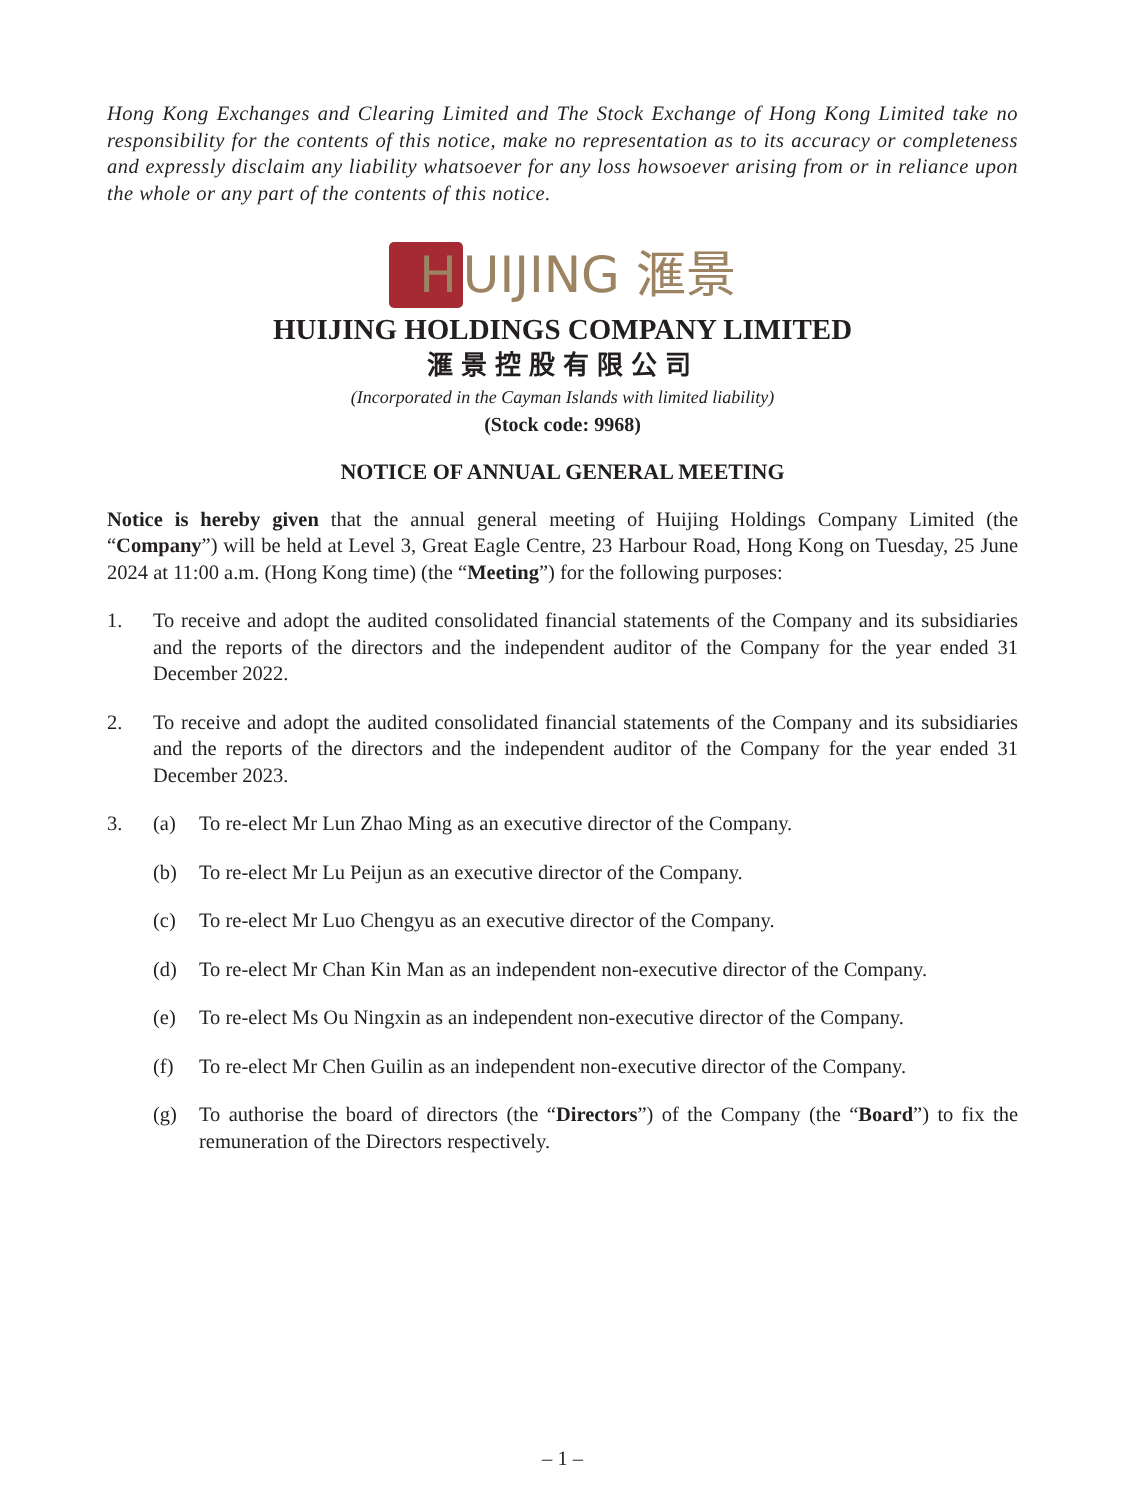Hong Kong Exchanges and Clearing Limited and The Stock Exchange of Hong Kong Limited take no responsibility for the contents of this notice, make no representation as to its accuracy or completeness and expressly disclaim any liability whatsoever for any loss howsoever arising from or in reliance upon the whole or any part of the contents of this notice.
H UIJING 滙景
HUIJING HOLDINGS COMPANY LIMITED
滙景控股有限公司
(Incorporated in the Cayman Islands with limited liability)
(Stock code: 9968)
NOTICE OF ANNUAL GENERAL MEETING
Notice is hereby given that the annual general meeting of Huijing Holdings Company Limited (the “Company”) will be held at Level 3, Great Eagle Centre, 23 Harbour Road, Hong Kong on Tuesday, 25 June 2024 at 11:00 a.m. (Hong Kong time) (the “Meeting”) for the following purposes:
1. To receive and adopt the audited consolidated financial statements of the Company and its subsidiaries and the reports of the directors and the independent auditor of the Company for the year ended 31 December 2022.
2. To receive and adopt the audited consolidated financial statements of the Company and its subsidiaries and the reports of the directors and the independent auditor of the Company for the year ended 31 December 2023.
3. (a) To re-elect Mr Lun Zhao Ming as an executive director of the Company.
(b) To re-elect Mr Lu Peijun as an executive director of the Company.
(c) To re-elect Mr Luo Chengyu as an executive director of the Company.
(d) To re-elect Mr Chan Kin Man as an independent non-executive director of the Company.
(e) To re-elect Ms Ou Ningxin as an independent non-executive director of the Company.
(f) To re-elect Mr Chen Guilin as an independent non-executive director of the Company.
(g) To authorise the board of directors (the “Directors”) of the Company (the “Board”) to fix the remuneration of the Directors respectively.
– 1 –